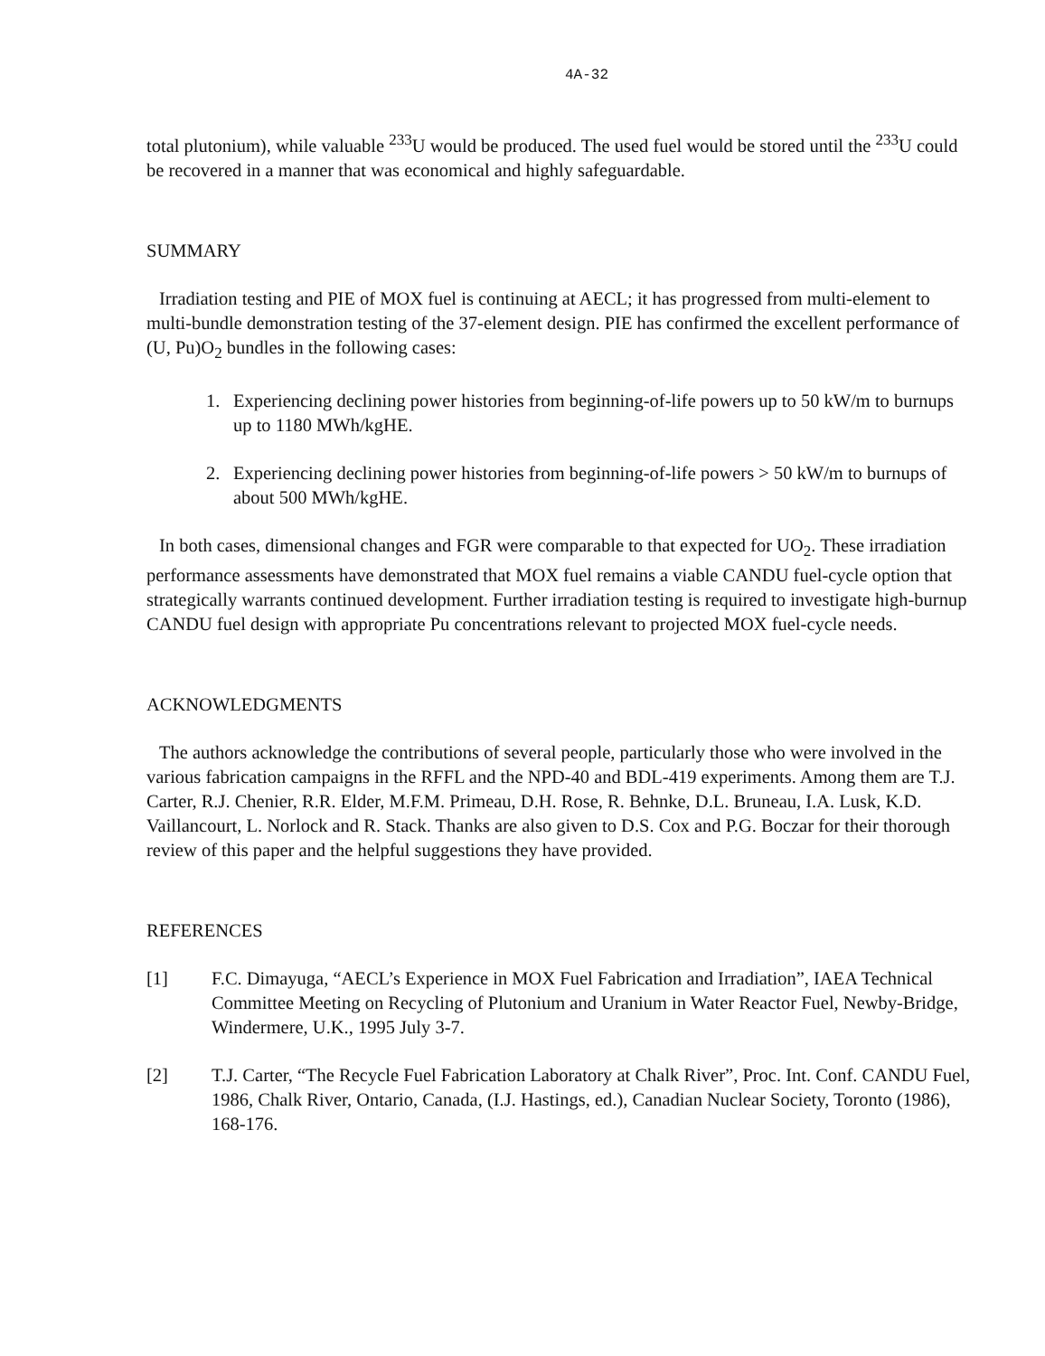4A-32
total plutonium), while valuable <sup>233</sup>U would be produced. The used fuel would be stored until the <sup>233</sup>U could be recovered in a manner that was economical and highly safeguardable.
SUMMARY
Irradiation testing and PIE of MOX fuel is continuing at AECL; it has progressed from multi-element to multi-bundle demonstration testing of the 37-element design. PIE has confirmed the excellent performance of (U, Pu)O<sub>2</sub> bundles in the following cases:
1. Experiencing declining power histories from beginning-of-life powers up to 50 kW/m to burnups up to 1180 MWh/kgHE.
2. Experiencing declining power histories from beginning-of-life powers > 50 kW/m to burnups of about 500 MWh/kgHE.
In both cases, dimensional changes and FGR were comparable to that expected for UO<sub>2</sub>. These irradiation performance assessments have demonstrated that MOX fuel remains a viable CANDU fuel-cycle option that strategically warrants continued development. Further irradiation testing is required to investigate high-burnup CANDU fuel design with appropriate Pu concentrations relevant to projected MOX fuel-cycle needs.
ACKNOWLEDGMENTS
The authors acknowledge the contributions of several people, particularly those who were involved in the various fabrication campaigns in the RFFL and the NPD-40 and BDL-419 experiments. Among them are T.J. Carter, R.J. Chenier, R.R. Elder, M.F.M. Primeau, D.H. Rose, R. Behnke, D.L. Bruneau, I.A. Lusk, K.D. Vaillancourt, L. Norlock and R. Stack. Thanks are also given to D.S. Cox and P.G. Boczar for their thorough review of this paper and the helpful suggestions they have provided.
REFERENCES
[1] F.C. Dimayuga, “AECL’s Experience in MOX Fuel Fabrication and Irradiation”, IAEA Technical Committee Meeting on Recycling of Plutonium and Uranium in Water Reactor Fuel, Newby-Bridge, Windermere, U.K., 1995 July 3-7.
[2] T.J. Carter, “The Recycle Fuel Fabrication Laboratory at Chalk River”, Proc. Int. Conf. CANDU Fuel, 1986, Chalk River, Ontario, Canada, (I.J. Hastings, ed.), Canadian Nuclear Society, Toronto (1986), 168-176.